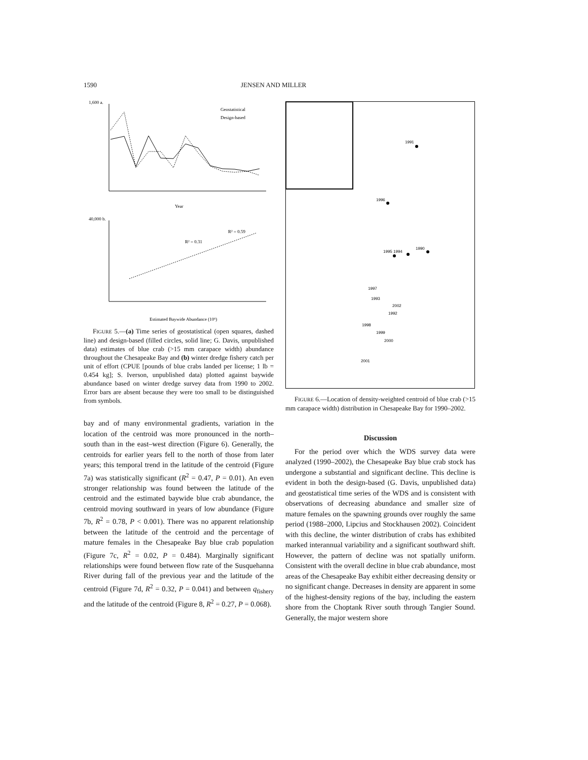1590 JENSEN AND MILLER
1,600 a.
Geostatistical
Design-based
Year
40,000 b.
R² = 0.59
R² = 0.31
Estimated Baywide Abundance (10⁶)
FIGURE 5.—(a) Time series of geostatistical (open squares, dashed line) and design-based (filled circles, solid line; G. Davis, unpublished data) estimates of blue crab (>15 mm carapace width) abundance throughout the Chesapeake Bay and (b) winter dredge fishery catch per unit of effort (CPUE [pounds of blue crabs landed per license; 1 lb = 0.454 kg]; S. Iverson, unpublished data) plotted against baywide abundance based on winter dredge survey data from 1990 to 2002. Error bars are absent because they were too small to be distinguished from symbols.
bay and of many environmental gradients, variation in the location of the centroid was more pronounced in the north–south than in the east–west direction (Figure 6). Generally, the centroids for earlier years fell to the north of those from later years; this temporal trend in the latitude of the centroid (Figure 7a) was statistically significant (R<sup>2</sup> = 0.47, P = 0.01). An even stronger relationship was found between the latitude of the centroid and the estimated baywide blue crab abundance, the centroid moving southward in years of low abundance (Figure 7b, R<sup>2</sup> = 0.78, P < 0.001). There was no apparent relationship between the latitude of the centroid and the percentage of mature females in the Chesapeake Bay blue crab population (Figure 7c, R<sup>2</sup> = 0.02, P = 0.484). Marginally significant relationships were found between flow rate of the Susquehanna River during fall of the previous year and the latitude of the centroid (Figure 7d, R<sup>2</sup> = 0.32, P = 0.041) and between q<sub>fishery</sub> and the latitude of the centroid (Figure 8, R<sup>2</sup> = 0.27, P = 0.068).
1991
1996
1995 1994
1990
1997
1993
2002
1992
1998
1999
2000
2001
FIGURE 6.—Location of density-weighted centroid of blue crab (>15 mm carapace width) distribution in Chesapeake Bay for 1990–2002.
Discussion
For the period over which the WDS survey data were analyzed (1990–2002), the Chesapeake Bay blue crab stock has undergone a substantial and significant decline. This decline is evident in both the design-based (G. Davis, unpublished data) and geostatistical time series of the WDS and is consistent with observations of decreasing abundance and smaller size of mature females on the spawning grounds over roughly the same period (1988–2000, Lipcius and Stockhausen 2002). Coincident with this decline, the winter distribution of crabs has exhibited marked interannual variability and a significant southward shift. However, the pattern of decline was not spatially uniform. Consistent with the overall decline in blue crab abundance, most areas of the Chesapeake Bay exhibit either decreasing density or no significant change. Decreases in density are apparent in some of the highest-density regions of the bay, including the eastern shore from the Choptank River south through Tangier Sound. Generally, the major western shore